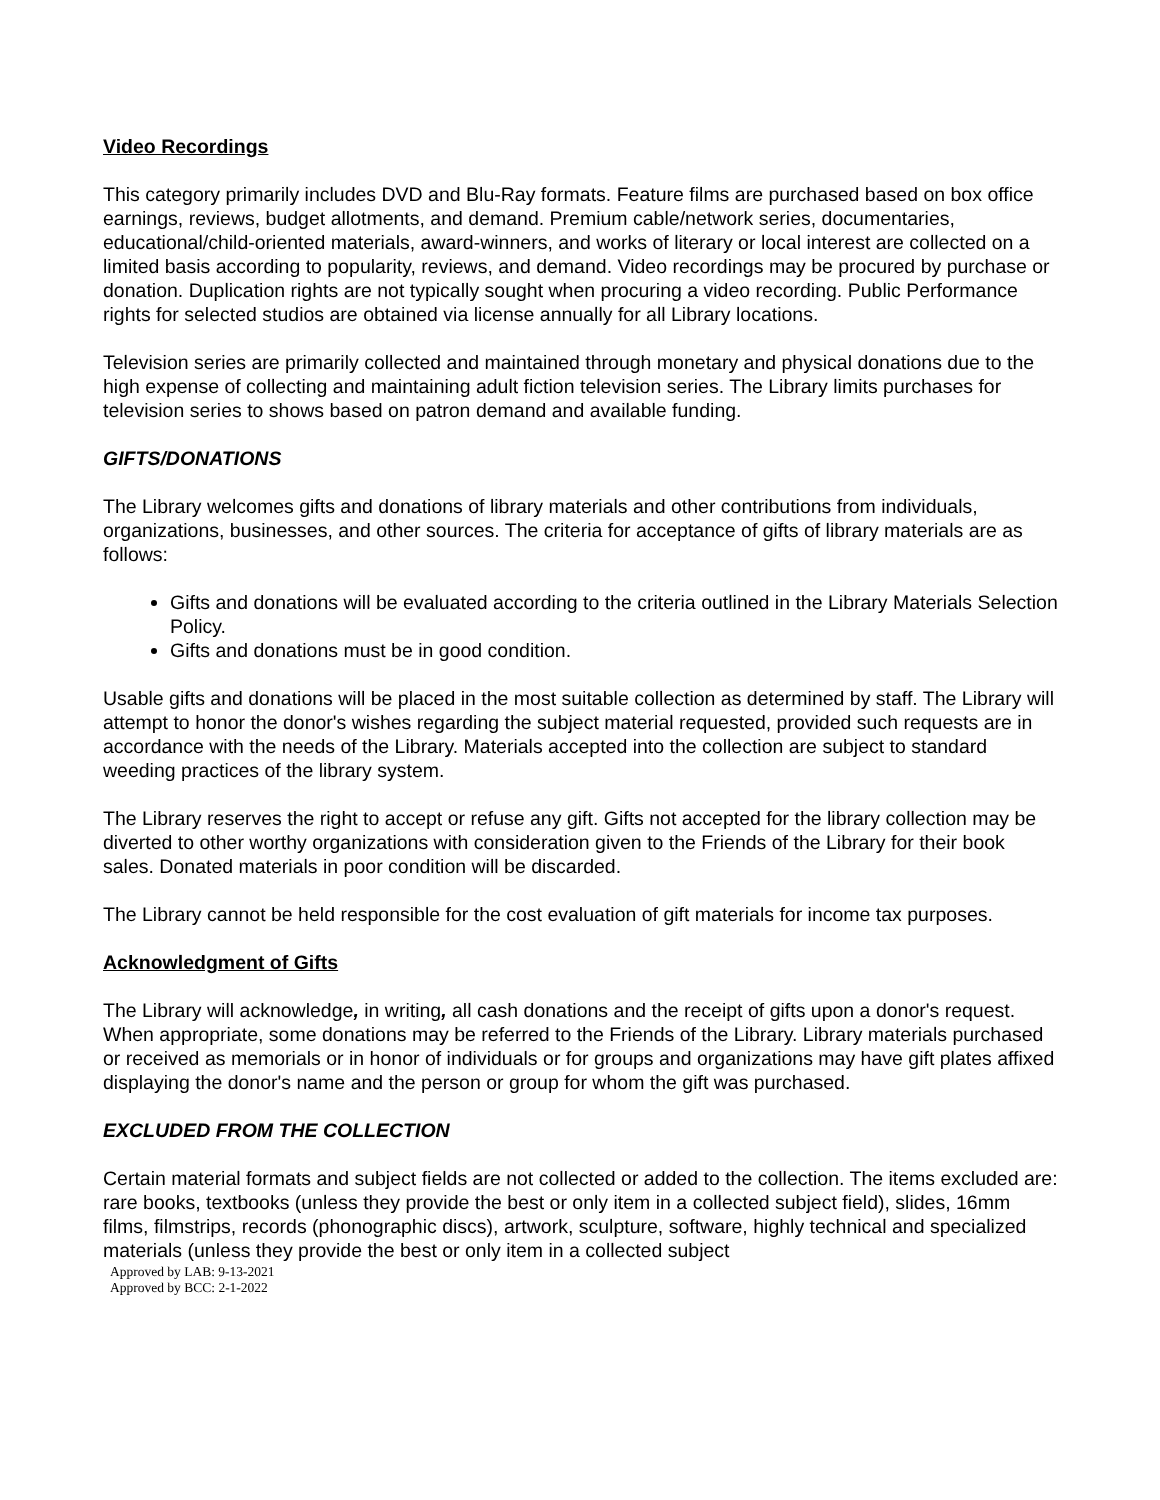Video Recordings
This category primarily includes DVD and Blu-Ray formats. Feature films are purchased based on box office earnings, reviews, budget allotments, and demand. Premium cable/network series, documentaries, educational/child-oriented materials, award-winners, and works of literary or local interest are collected on a limited basis according to popularity, reviews, and demand. Video recordings may be procured by purchase or donation. Duplication rights are not typically sought when procuring a video recording. Public Performance rights for selected studios are obtained via license annually for all Library locations.
Television series are primarily collected and maintained through monetary and physical donations due to the high expense of collecting and maintaining adult fiction television series. The Library limits purchases for television series to shows based on patron demand and available funding.
GIFTS/DONATIONS
The Library welcomes gifts and donations of library materials and other contributions from individuals, organizations, businesses, and other sources. The criteria for acceptance of gifts of library materials are as follows:
Gifts and donations will be evaluated according to the criteria outlined in the Library Materials Selection Policy.
Gifts and donations must be in good condition.
Usable gifts and donations will be placed in the most suitable collection as determined by staff. The Library will attempt to honor the donor's wishes regarding the subject material requested, provided such requests are in accordance with the needs of the Library. Materials accepted into the collection are subject to standard weeding practices of the library system.
The Library reserves the right to accept or refuse any gift. Gifts not accepted for the library collection may be diverted to other worthy organizations with consideration given to the Friends of the Library for their book sales. Donated materials in poor condition will be discarded.
The Library cannot be held responsible for the cost evaluation of gift materials for income tax purposes.
Acknowledgment of Gifts
The Library will acknowledge, in writing, all cash donations and the receipt of gifts upon a donor's request. When appropriate, some donations may be referred to the Friends of the Library. Library materials purchased or received as memorials or in honor of individuals or for groups and organizations may have gift plates affixed displaying the donor's name and the person or group for whom the gift was purchased.
EXCLUDED FROM THE COLLECTION
Certain material formats and subject fields are not collected or added to the collection. The items excluded are: rare books, textbooks (unless they provide the best or only item in a collected subject field), slides, 16mm films, filmstrips, records (phonographic discs), artwork, sculpture, software, highly technical and specialized materials (unless they provide the best or only item in a collected subject
Approved by LAB: 9-13-2021
Approved by BCC: 2-1-2022